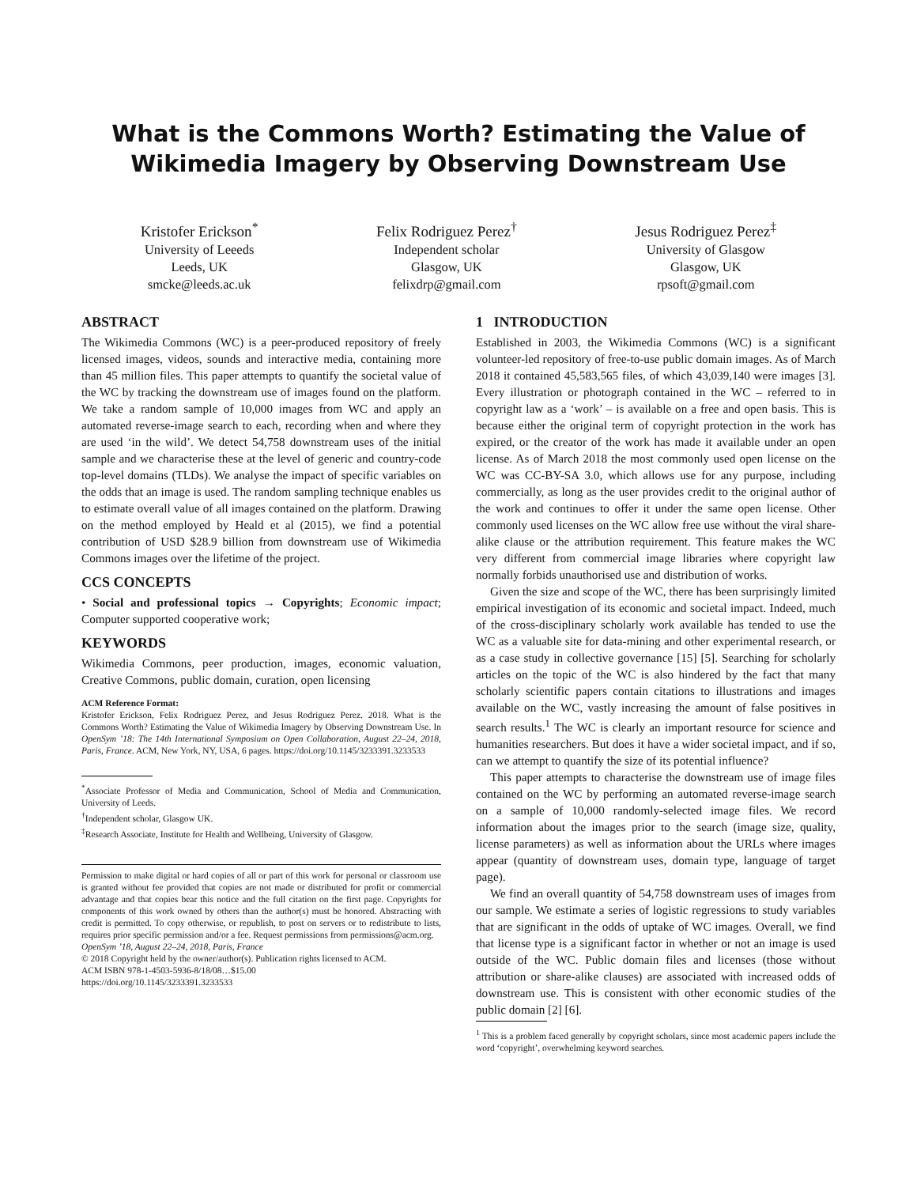What is the Commons Worth? Estimating the Value of
Wikimedia Imagery by Observing Downstream Use
Kristofer Erickson<sup>*</sup>
University of Leeeds
Leeds, UK
smcke@leeds.ac.uk
Felix Rodriguez Perez<sup>†</sup>
Independent scholar
Glasgow, UK
felixdrp@gmail.com
Jesus Rodriguez Perez<sup>‡</sup>
University of Glasgow
Glasgow, UK
rpsoft@gmail.com
ABSTRACT
The Wikimedia Commons (WC) is a peer-produced repository of freely licensed images, videos, sounds and interactive media, containing more than 45 million files. This paper attempts to quantify the societal value of the WC by tracking the downstream use of images found on the platform. We take a random sample of 10,000 images from WC and apply an automated reverse-image search to each, recording when and where they are used ‘in the wild’. We detect 54,758 downstream uses of the initial sample and we characterise these at the level of generic and country-code top-level domains (TLDs). We analyse the impact of specific variables on the odds that an image is used. The random sampling technique enables us to estimate overall value of all images contained on the platform. Drawing on the method employed by Heald et al (2015), we find a potential contribution of USD $28.9 billion from downstream use of Wikimedia Commons images over the lifetime of the project.
CCS CONCEPTS
• Social and professional topics → Copyrights; Economic impact; Computer supported cooperative work;
KEYWORDS
Wikimedia Commons, peer production, images, economic valuation, Creative Commons, public domain, curation, open licensing
ACM Reference Format:
Kristofer Erickson, Felix Rodriguez Perez, and Jesus Rodriguez Perez. 2018. What is the Commons Worth? Estimating the Value of Wikimedia Imagery by Observing Downstream Use. In OpenSym ’18: The 14th International Symposium on Open Collaboration, August 22–24, 2018, Paris, France. ACM, New York, NY, USA, 6 pages. https://doi.org/10.1145/3233391.3233533
<sup>*</sup> Associate Professor of Media and Communication, School of Media and Communication, University of Leeds.
<sup>†</sup> Independent scholar, Glasgow UK.
<sup>‡</sup> Research Associate, Institute for Health and Wellbeing, University of Glasgow.
Permission to make digital or hard copies of all or part of this work for personal or classroom use is granted without fee provided that copies are not made or distributed for profit or commercial advantage and that copies bear this notice and the full citation on the first page. Copyrights for components of this work owned by others than the author(s) must be honored. Abstracting with credit is permitted. To copy otherwise, or republish, to post on servers or to redistribute to lists, requires prior specific permission and/or a fee. Request permissions from permissions@acm.org.
OpenSym ’18, August 22–24, 2018, Paris, France
© 2018 Copyright held by the owner/author(s). Publication rights licensed to ACM.
ACM ISBN 978-1-4503-5936-8/18/08…$15.00
https://doi.org/10.1145/3233391.3233533
1 INTRODUCTION
Established in 2003, the Wikimedia Commons (WC) is a significant volunteer-led repository of free-to-use public domain images. As of March 2018 it contained 45,583,565 files, of which 43,039,140 were images [3]. Every illustration or photograph contained in the WC – referred to in copyright law as a ‘work’ – is available on a free and open basis. This is because either the original term of copyright protection in the work has expired, or the creator of the work has made it available under an open license. As of March 2018 the most commonly used open license on the WC was CC-BY-SA 3.0, which allows use for any purpose, including commercially, as long as the user provides credit to the original author of the work and continues to offer it under the same open license. Other commonly used licenses on the WC allow free use without the viral share-alike clause or the attribution requirement. This feature makes the WC very different from commercial image libraries where copyright law normally forbids unauthorised use and distribution of works.
Given the size and scope of the WC, there has been surprisingly limited empirical investigation of its economic and societal impact. Indeed, much of the cross-disciplinary scholarly work available has tended to use the WC as a valuable site for data-mining and other experimental research, or as a case study in collective governance [15] [5]. Searching for scholarly articles on the topic of the WC is also hindered by the fact that many scholarly scientific papers contain citations to illustrations and images available on the WC, vastly increasing the amount of false positives in search results.<sup>1</sup> The WC is clearly an important resource for science and humanities researchers. But does it have a wider societal impact, and if so, can we attempt to quantify the size of its potential influence?
This paper attempts to characterise the downstream use of image files contained on the WC by performing an automated reverse-image search on a sample of 10,000 randomly-selected image files. We record information about the images prior to the search (image size, quality, license parameters) as well as information about the URLs where images appear (quantity of downstream uses, domain type, language of target page).
We find an overall quantity of 54,758 downstream uses of images from our sample. We estimate a series of logistic regressions to study variables that are significant in the odds of uptake of WC images. Overall, we find that license type is a significant factor in whether or not an image is used outside of the WC. Public domain files and licenses (those without attribution or share-alike clauses) are associated with increased odds of downstream use. This is consistent with other economic studies of the public domain [2] [6].
<sup>1</sup> This is a problem faced generally by copyright scholars, since most academic papers include the word ‘copyright’, overwhelming keyword searches.